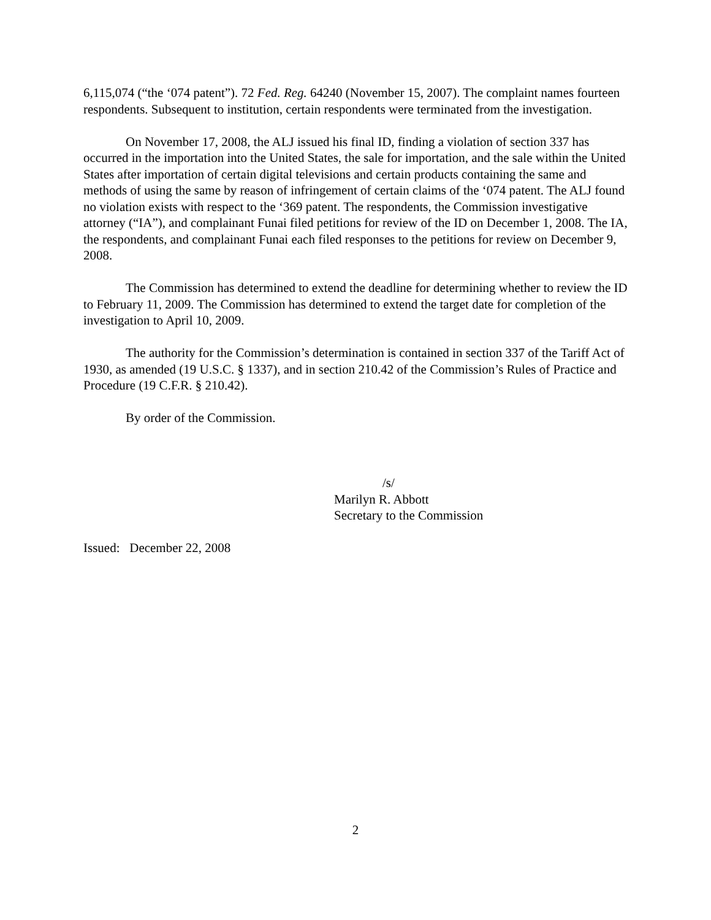6,115,074 (“the ‘074 patent”). 72 Fed. Reg. 64240 (November 15, 2007). The complaint names fourteen respondents. Subsequent to institution, certain respondents were terminated from the investigation.
On November 17, 2008, the ALJ issued his final ID, finding a violation of section 337 has occurred in the importation into the United States, the sale for importation, and the sale within the United States after importation of certain digital televisions and certain products containing the same and methods of using the same by reason of infringement of certain claims of the ‘074 patent. The ALJ found no violation exists with respect to the ‘369 patent. The respondents, the Commission investigative attorney (“IA”), and complainant Funai filed petitions for review of the ID on December 1, 2008. The IA, the respondents, and complainant Funai each filed responses to the petitions for review on December 9, 2008.
The Commission has determined to extend the deadline for determining whether to review the ID to February 11, 2009. The Commission has determined to extend the target date for completion of the investigation to April 10, 2009.
The authority for the Commission’s determination is contained in section 337 of the Tariff Act of 1930, as amended (19 U.S.C. § 1337), and in section 210.42 of the Commission’s Rules of Practice and Procedure (19 C.F.R. § 210.42).
By order of the Commission.
/s/
Marilyn R. Abbott
Secretary to the Commission
Issued: December 22, 2008
2